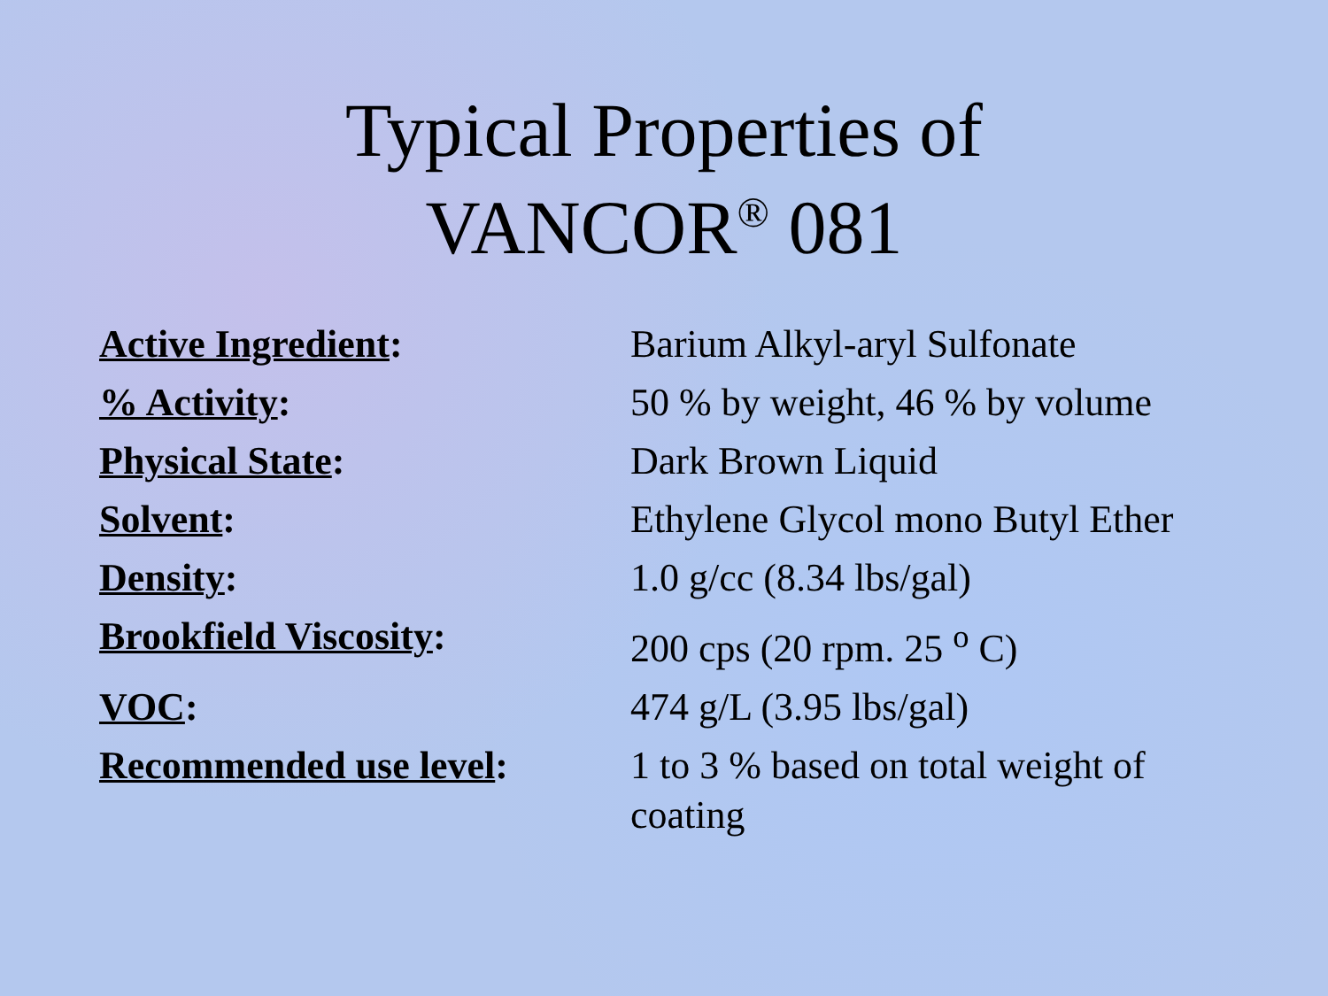Typical Properties of
VANCOR<sup>®</sup> 081
| Active Ingredient : | Barium Alkyl-aryl Sulfonate |
| % Activity : | 50 % by weight, 46 % by volume |
| Physical State : | Dark Brown Liquid |
| Solvent : | Ethylene Glycol mono Butyl Ether |
| Density : | 1.0 g/cc (8.34 lbs/gal) |
| Brookfield Viscosity : | 200 cps (20 rpm. 25 <sup>o</sup> C) |
| VOC : | 474 g/L (3.95 lbs/gal) |
| Recommended use level : | 1 to 3 % based on total weight of coating |